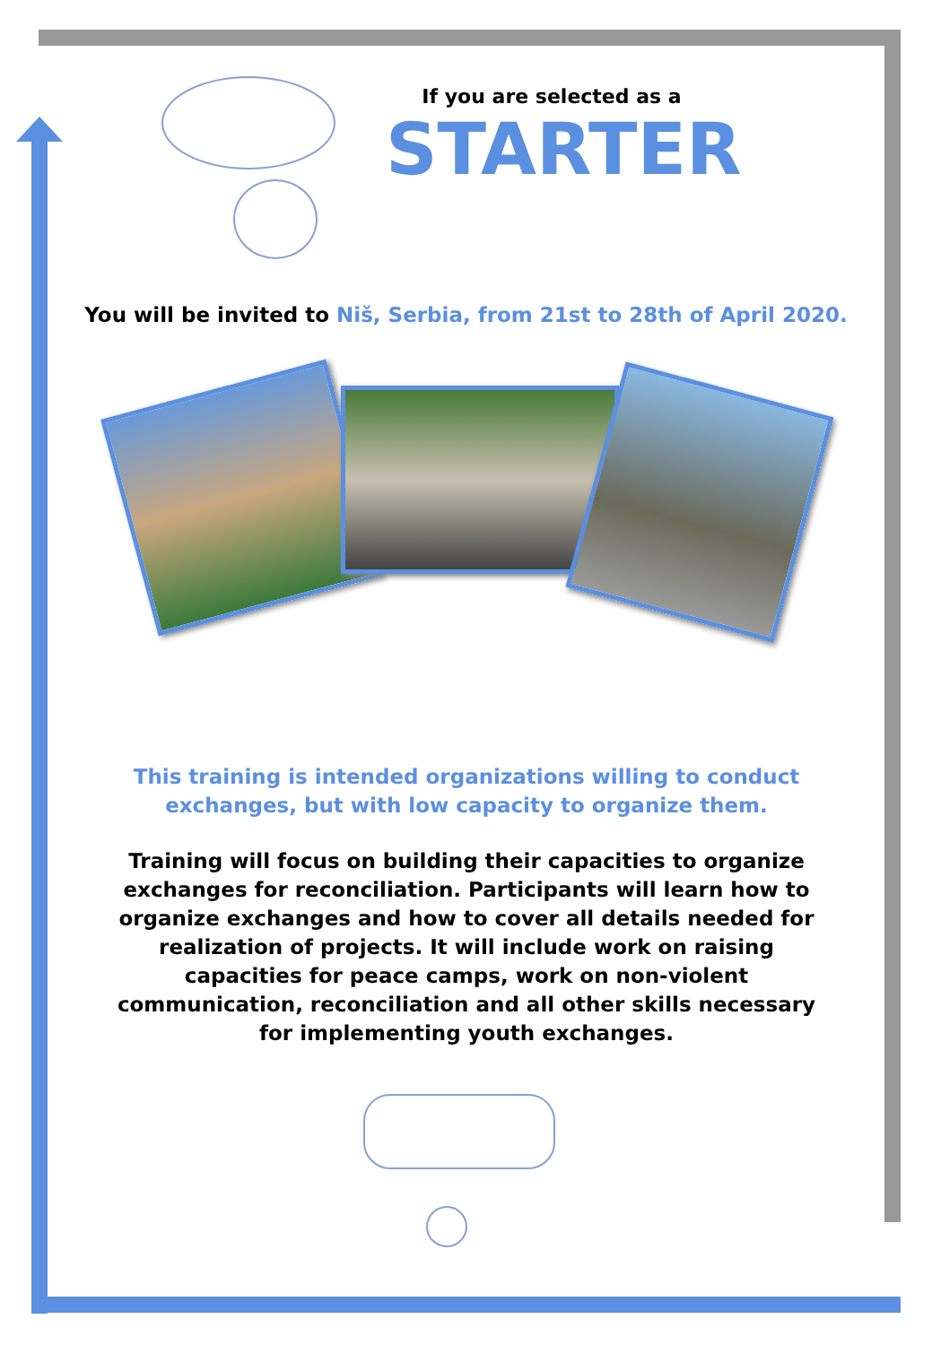If you are selected as a
STARTER
You will be invited to Niš, Serbia, from 21st to 28th of April 2020.
This training is intended organizations willing to conduct exchanges, but with low capacity to organize them.
Training will focus on building their capacities to organize exchanges for reconciliation. Participants will learn how to organize exchanges and how to cover all details needed for realization of projects. It will include work on raising capacities for peace camps, work on non-violent communication, reconciliation and all other skills necessary for implementing youth exchanges.